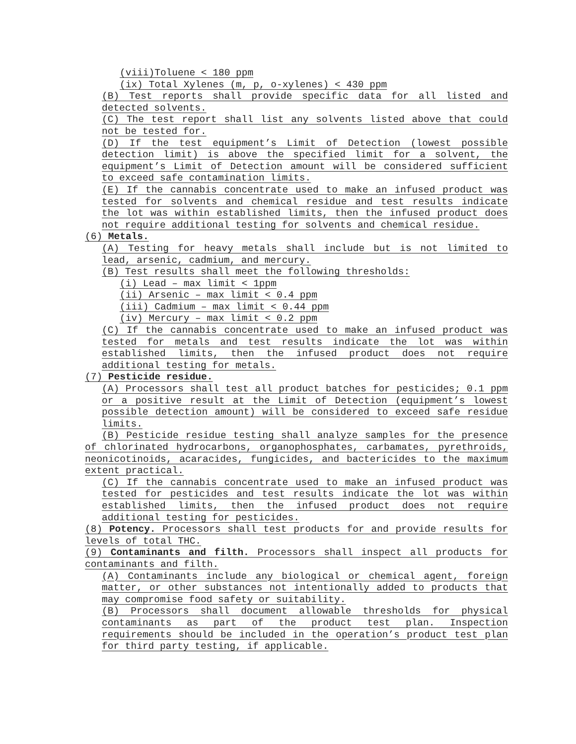(viii)Toluene < 180 ppm
(ix) Total Xylenes (m, p, o-xylenes) < 430 ppm
(B) Test reports shall provide specific data for all listed and detected solvents.
(C) The test report shall list any solvents listed above that could not be tested for.
(D) If the test equipment’s Limit of Detection (lowest possible detection limit) is above the specified limit for a solvent, the equipment’s Limit of Detection amount will be considered sufficient to exceed safe contamination limits.
(E) If the cannabis concentrate used to make an infused product was tested for solvents and chemical residue and test results indicate the lot was within established limits, then the infused product does not require additional testing for solvents and chemical residue.
(6) Metals.
(A) Testing for heavy metals shall include but is not limited to lead, arsenic, cadmium, and mercury.
(B) Test results shall meet the following thresholds:
(i) Lead – max limit < 1ppm
(ii) Arsenic – max limit < 0.4 ppm
(iii) Cadmium – max limit < 0.44 ppm
(iv) Mercury – max limit < 0.2 ppm
(C) If the cannabis concentrate used to make an infused product was tested for metals and test results indicate the lot was within established limits, then the infused product does not require additional testing for metals.
(7) Pesticide residue.
(A) Processors shall test all product batches for pesticides; 0.1 ppm or a positive result at the Limit of Detection (equipment’s lowest possible detection amount) will be considered to exceed safe residue limits.
(B) Pesticide residue testing shall analyze samples for the presence of chlorinated hydrocarbons, organophosphates, carbamates, pyrethroids, neonicotinoids, acaracides, fungicides, and bactericides to the maximum extent practical.
(C) If the cannabis concentrate used to make an infused product was tested for pesticides and test results indicate the lot was within established limits, then the infused product does not require additional testing for pesticides.
(8) Potency. Processors shall test products for and provide results for levels of total THC.
(9) Contaminants and filth. Processors shall inspect all products for contaminants and filth.
(A) Contaminants include any biological or chemical agent, foreign matter, or other substances not intentionally added to products that may compromise food safety or suitability.
(B) Processors shall document allowable thresholds for physical contaminants as part of the product test plan. Inspection requirements should be included in the operation’s product test plan for third party testing, if applicable.